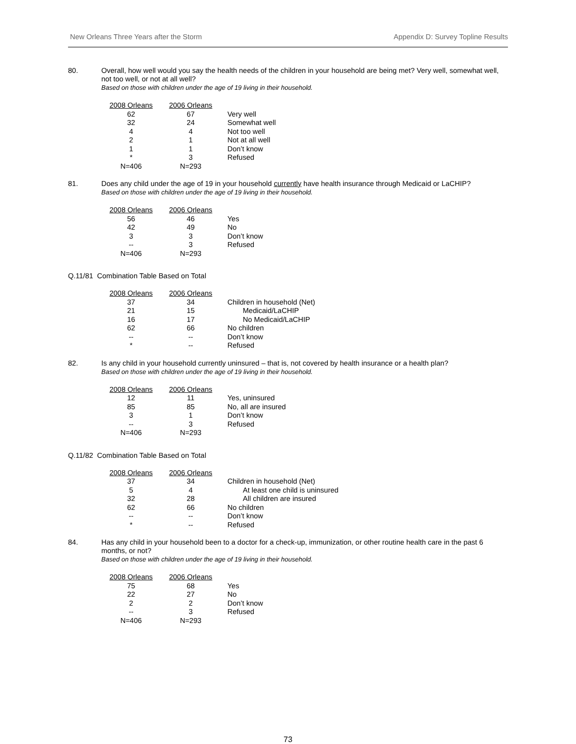New Orleans Three Years after the Storm Appendix D: Survey Topline Results
80.
Overall, how well would you say the health needs of the children in your household are being met? Very well, somewhat well, not too well, or not at all well?
Based on those with children under the age of 19 living in their household.
| 2008 Orleans | 2006 Orleans | |
| --- | --- | --- |
| 62 | 67 | Very well |
| 32 | 24 | Somewhat well |
| 4 | 4 | Not too well |
| 2 | 1 | Not at all well |
| 1 | 1 | Don’t know |
| * | 3 | Refused |
| N=406 | N=293 | |
81.
Does any child under the age of 19 in your household currently have health insurance through Medicaid or LaCHIP?
Based on those with children under the age of 19 living in their household.
| 2008 Orleans | 2006 Orleans | |
| --- | --- | --- |
| 56 | 46 | Yes |
| 42 | 49 | No |
| 3 | 3 | Don’t know |
| -- | 3 | Refused |
| N=406 | N=293 | |
Q.11/81 Combination Table Based on Total
| 2008 Orleans | 2006 Orleans | |
| --- | --- | --- |
| 37 | 34 | Children in household (Net) |
| 21 | 15 | Medicaid/LaCHIP |
| 16 | 17 | No Medicaid/LaCHIP |
| 62 | 66 | No children |
| -- | -- | Don’t know |
| * | -- | Refused |
82.
Is any child in your household currently uninsured – that is, not covered by health insurance or a health plan?
Based on those with children under the age of 19 living in their household.
| 2008 Orleans | 2006 Orleans | |
| --- | --- | --- |
| 12 | 11 | Yes, uninsured |
| 85 | 85 | No, all are insured |
| 3 | 1 | Don’t know |
| -- | 3 | Refused |
| N=406 | N=293 | |
Q.11/82 Combination Table Based on Total
| 2008 Orleans | 2006 Orleans | |
| --- | --- | --- |
| 37 | 34 | Children in household (Net) |
| 5 | 4 | At least one child is uninsured |
| 32 | 28 | All children are insured |
| 62 | 66 | No children |
| -- | -- | Don’t know |
| * | -- | Refused |
84.
Has any child in your household been to a doctor for a check-up, immunization, or other routine health care in the past 6 months, or not?
Based on those with children under the age of 19 living in their household.
| 2008 Orleans | 2006 Orleans | |
| --- | --- | --- |
| 75 | 68 | Yes |
| 22 | 27 | No |
| 2 | 2 | Don’t know |
| -- | 3 | Refused |
| N=406 | N=293 | |
73